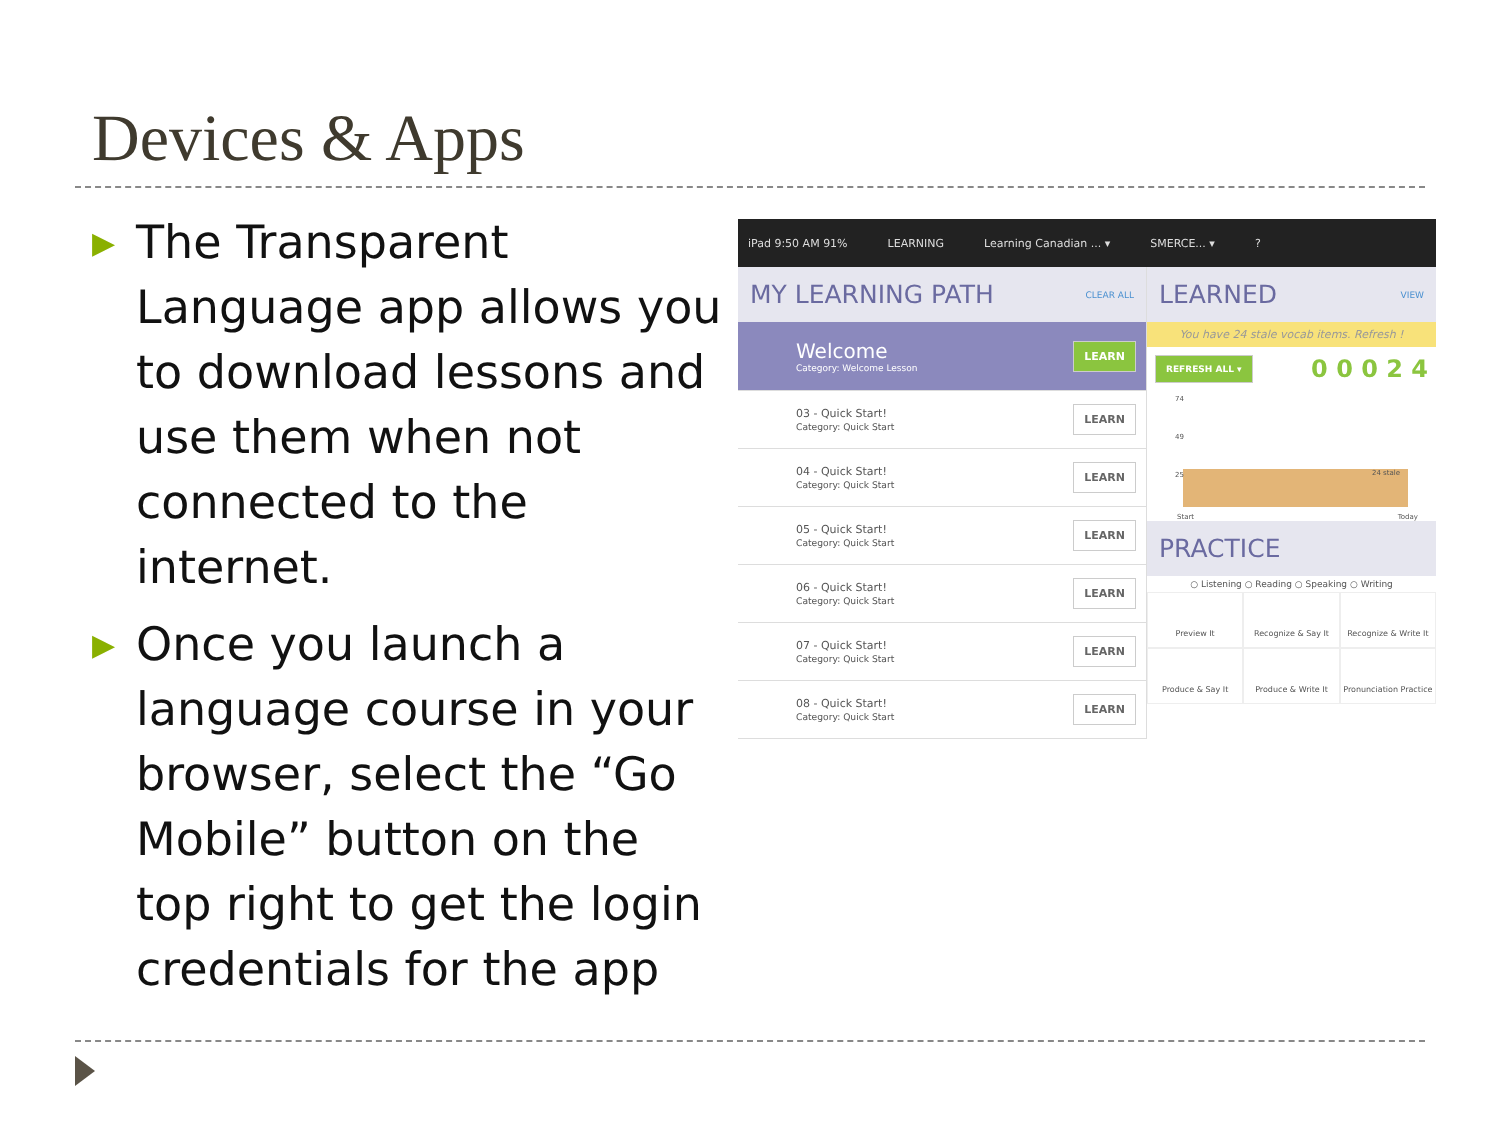Devices & Apps
▶
The Transparent Language app allows you to download lessons and use them when not connected to the internet.
▶
Once you launch a language course in your browser, select the “Go Mobile” button on the top right to get the login credentials for the app
iPad 9:50 AM 91% LEARNING Learning Canadian ... ▾ SMERCE... ▾?
MY LEARNING PATH CLEAR ALL
Welcome
Category: Welcome Lesson
LEARN
03 - Quick Start!
Category: Quick Start
LEARN
04 - Quick Start!
Category: Quick Start
LEARN
05 - Quick Start!
Category: Quick Start
LEARN
06 - Quick Start!
Category: Quick Start
LEARN
07 - Quick Start!
Category: Quick Start
LEARN
08 - Quick Start!
Category: Quick Start
LEARN
LEARNED VIEW
You have 24 stale vocab items. Refresh !
REFRESH ALL ▾ 0 0 0 2 4
74
49
25 24 stale
Start Today
PRACTICE
○ Listening ○ Reading ○ Speaking ○ Writing
Preview It
Recognize & Say It
Recognize & Write It
Produce & Say It
Produce & Write It
Pronunciation Practice